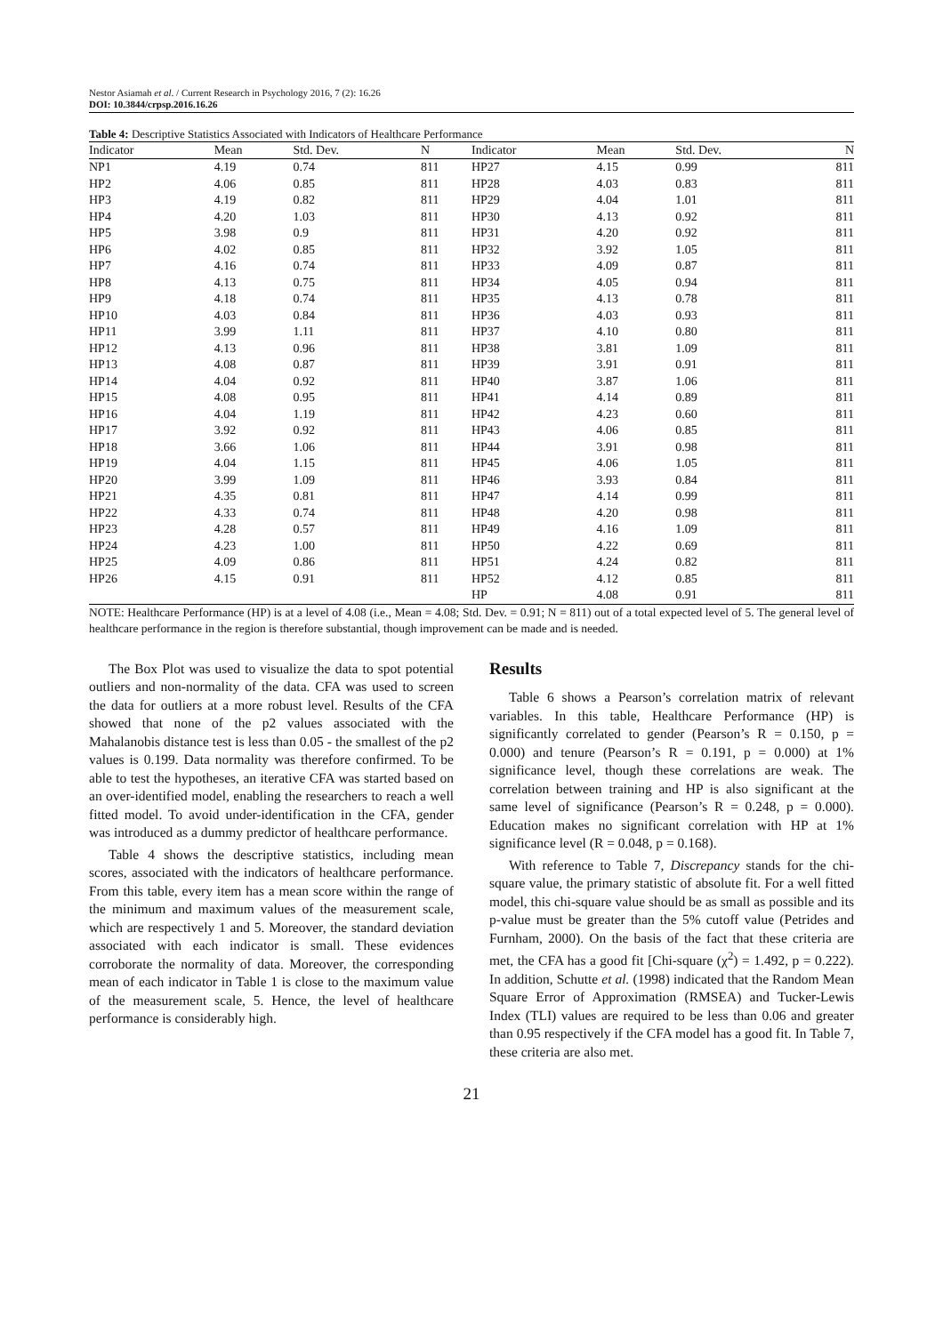Nestor Asiamah et al. / Current Research in Psychology 2016, 7 (2): 16.26
DOI: 10.3844/crpsp.2016.16.26
Table 4: Descriptive Statistics Associated with Indicators of Healthcare Performance
| Indicator | Mean | Std. Dev. | N | Indicator | Mean | Std. Dev. | N |
| --- | --- | --- | --- | --- | --- | --- | --- |
| NP1 | 4.19 | 0.74 | 811 | HP27 | 4.15 | 0.99 | 811 |
| HP2 | 4.06 | 0.85 | 811 | HP28 | 4.03 | 0.83 | 811 |
| HP3 | 4.19 | 0.82 | 811 | HP29 | 4.04 | 1.01 | 811 |
| HP4 | 4.20 | 1.03 | 811 | HP30 | 4.13 | 0.92 | 811 |
| HP5 | 3.98 | 0.9 | 811 | HP31 | 4.20 | 0.92 | 811 |
| HP6 | 4.02 | 0.85 | 811 | HP32 | 3.92 | 1.05 | 811 |
| HP7 | 4.16 | 0.74 | 811 | HP33 | 4.09 | 0.87 | 811 |
| HP8 | 4.13 | 0.75 | 811 | HP34 | 4.05 | 0.94 | 811 |
| HP9 | 4.18 | 0.74 | 811 | HP35 | 4.13 | 0.78 | 811 |
| HP10 | 4.03 | 0.84 | 811 | HP36 | 4.03 | 0.93 | 811 |
| HP11 | 3.99 | 1.11 | 811 | HP37 | 4.10 | 0.80 | 811 |
| HP12 | 4.13 | 0.96 | 811 | HP38 | 3.81 | 1.09 | 811 |
| HP13 | 4.08 | 0.87 | 811 | HP39 | 3.91 | 0.91 | 811 |
| HP14 | 4.04 | 0.92 | 811 | HP40 | 3.87 | 1.06 | 811 |
| HP15 | 4.08 | 0.95 | 811 | HP41 | 4.14 | 0.89 | 811 |
| HP16 | 4.04 | 1.19 | 811 | HP42 | 4.23 | 0.60 | 811 |
| HP17 | 3.92 | 0.92 | 811 | HP43 | 4.06 | 0.85 | 811 |
| HP18 | 3.66 | 1.06 | 811 | HP44 | 3.91 | 0.98 | 811 |
| HP19 | 4.04 | 1.15 | 811 | HP45 | 4.06 | 1.05 | 811 |
| HP20 | 3.99 | 1.09 | 811 | HP46 | 3.93 | 0.84 | 811 |
| HP21 | 4.35 | 0.81 | 811 | HP47 | 4.14 | 0.99 | 811 |
| HP22 | 4.33 | 0.74 | 811 | HP48 | 4.20 | 0.98 | 811 |
| HP23 | 4.28 | 0.57 | 811 | HP49 | 4.16 | 1.09 | 811 |
| HP24 | 4.23 | 1.00 | 811 | HP50 | 4.22 | 0.69 | 811 |
| HP25 | 4.09 | 0.86 | 811 | HP51 | 4.24 | 0.82 | 811 |
| HP26 | 4.15 | 0.91 | 811 | HP52 | 4.12 | 0.85 | 811 |
| | | | | HP | 4.08 | 0.91 | 811 |
NOTE: Healthcare Performance (HP) is at a level of 4.08 (i.e., Mean = 4.08; Std. Dev. = 0.91; N = 811) out of a total expected level of 5. The general level of healthcare performance in the region is therefore substantial, though improvement can be made and is needed.
The Box Plot was used to visualize the data to spot potential outliers and non-normality of the data. CFA was used to screen the data for outliers at a more robust level. Results of the CFA showed that none of the p2 values associated with the Mahalanobis distance test is less than 0.05 - the smallest of the p2 values is 0.199. Data normality was therefore confirmed. To be able to test the hypotheses, an iterative CFA was started based on an over-identified model, enabling the researchers to reach a well fitted model. To avoid under-identification in the CFA, gender was introduced as a dummy predictor of healthcare performance.
Table 4 shows the descriptive statistics, including mean scores, associated with the indicators of healthcare performance. From this table, every item has a mean score within the range of the minimum and maximum values of the measurement scale, which are respectively 1 and 5. Moreover, the standard deviation associated with each indicator is small. These evidences corroborate the normality of data. Moreover, the corresponding mean of each indicator in Table 1 is close to the maximum value of the measurement scale, 5. Hence, the level of healthcare performance is considerably high.
Results
Table 6 shows a Pearson’s correlation matrix of relevant variables. In this table, Healthcare Performance (HP) is significantly correlated to gender (Pearson’s R = 0.150, p = 0.000) and tenure (Pearson’s R = 0.191, p = 0.000) at 1% significance level, though these correlations are weak. The correlation between training and HP is also significant at the same level of significance (Pearson’s R = 0.248, p = 0.000). Education makes no significant correlation with HP at 1% significance level (R = 0.048, p = 0.168).
With reference to Table 7, Discrepancy stands for the chi-square value, the primary statistic of absolute fit. For a well fitted model, this chi-square value should be as small as possible and its p-value must be greater than the 5% cutoff value (Petrides and Furnham, 2000). On the basis of the fact that these criteria are met, the CFA has a good fit [Chi-square (χ<sup>2</sup>) = 1.492, p = 0.222). In addition, Schutte et al. (1998) indicated that the Random Mean Square Error of Approximation (RMSEA) and Tucker-Lewis Index (TLI) values are required to be less than 0.06 and greater than 0.95 respectively if the CFA model has a good fit. In Table 7, these criteria are also met.
21